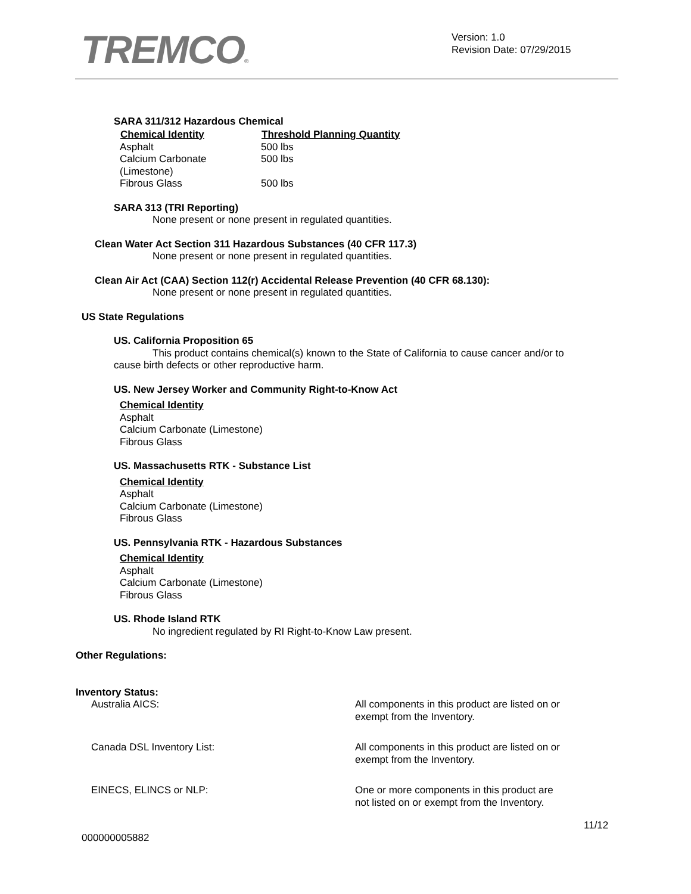TREMCO®
Version: 1.0
Revision Date: 07/29/2015
SARA 311/312 Hazardous Chemical
| Chemical Identity | Threshold Planning Quantity |
| --- | --- |
| Asphalt | 500 lbs |
| Calcium Carbonate (Limestone) | 500 lbs |
| Fibrous Glass | 500 lbs |
SARA 313 (TRI Reporting)
None present or none present in regulated quantities.
Clean Water Act Section 311 Hazardous Substances (40 CFR 117.3)
None present or none present in regulated quantities.
Clean Air Act (CAA) Section 112(r) Accidental Release Prevention (40 CFR 68.130):
None present or none present in regulated quantities.
US State Regulations
US. California Proposition 65
This product contains chemical(s) known to the State of California to cause cancer and/or to cause birth defects or other reproductive harm.
US. New Jersey Worker and Community Right-to-Know Act
Chemical Identity
Asphalt
Calcium Carbonate (Limestone)
Fibrous Glass
US. Massachusetts RTK - Substance List
Chemical Identity
Asphalt
Calcium Carbonate (Limestone)
Fibrous Glass
US. Pennsylvania RTK - Hazardous Substances
Chemical Identity
Asphalt
Calcium Carbonate (Limestone)
Fibrous Glass
US. Rhode Island RTK
No ingredient regulated by RI Right-to-Know Law present.
Other Regulations:
Inventory Status:
| Australia AICS: | All components in this product are listed on or exempt from the Inventory. |
| Canada DSL Inventory List: | All components in this product are listed on or exempt from the Inventory. |
| EINECS, ELINCS or NLP: | One or more components in this product are not listed on or exempt from the Inventory. |
11/12
000000005882